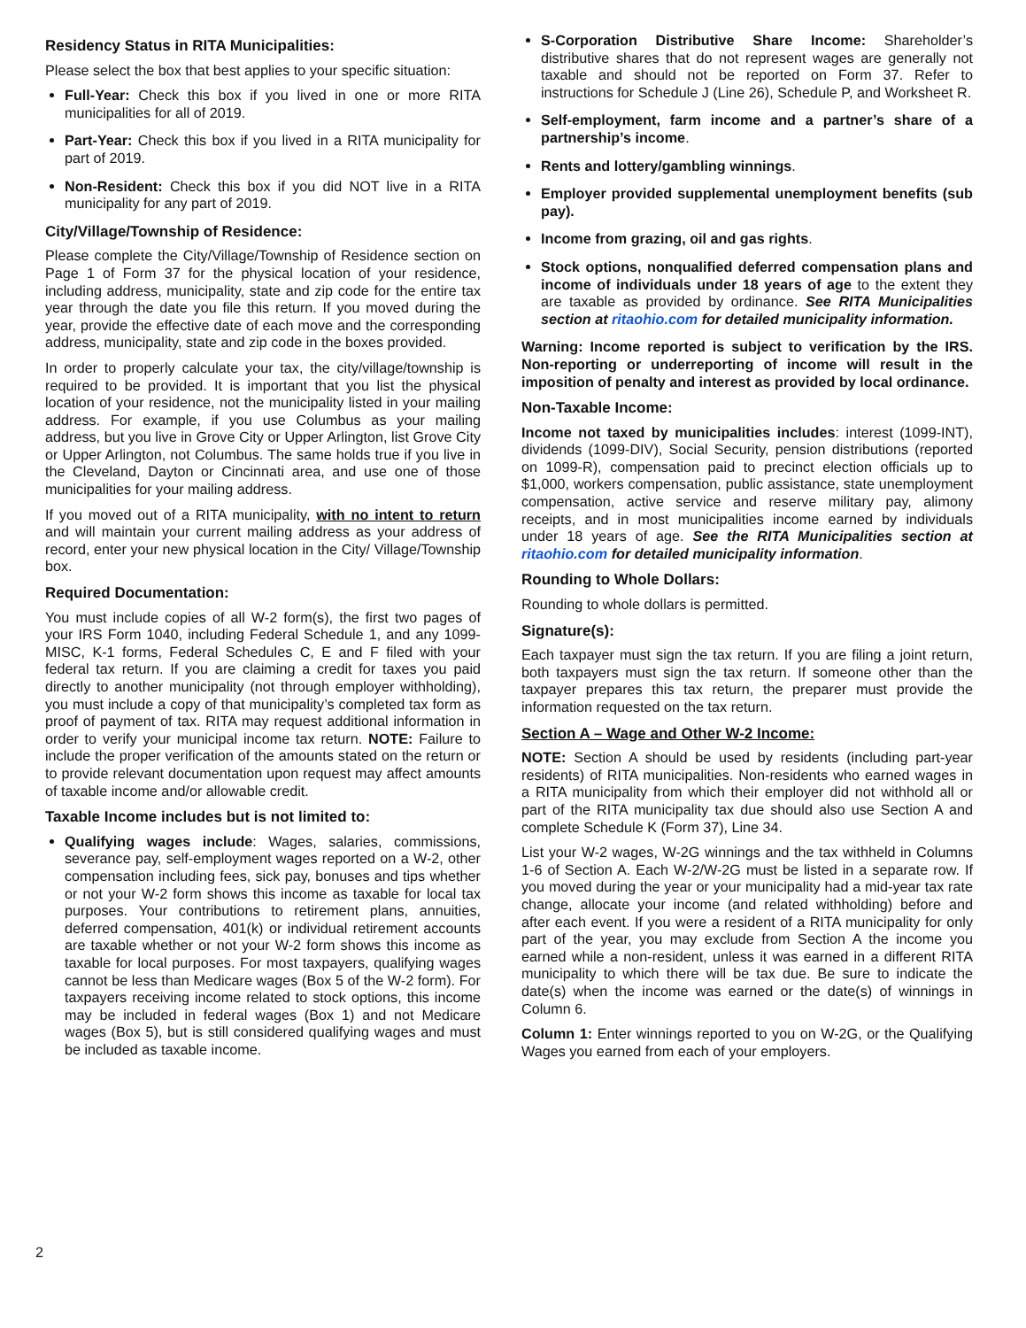Residency Status in RITA Municipalities:
Please select the box that best applies to your specific situation:
Full-Year: Check this box if you lived in one or more RITA municipalities for all of 2019.
Part-Year: Check this box if you lived in a RITA municipality for part of 2019.
Non-Resident: Check this box if you did NOT live in a RITA municipality for any part of 2019.
City/Village/Township of Residence:
Please complete the City/Village/Township of Residence section on Page 1 of Form 37 for the physical location of your residence, including address, municipality, state and zip code for the entire tax year through the date you file this return. If you moved during the year, provide the effective date of each move and the corresponding address, municipality, state and zip code in the boxes provided.
In order to properly calculate your tax, the city/village/township is required to be provided. It is important that you list the physical location of your residence, not the municipality listed in your mailing address. For example, if you use Columbus as your mailing address, but you live in Grove City or Upper Arlington, list Grove City or Upper Arlington, not Columbus. The same holds true if you live in the Cleveland, Dayton or Cincinnati area, and use one of those municipalities for your mailing address.
If you moved out of a RITA municipality, with no intent to return and will maintain your current mailing address as your address of record, enter your new physical location in the City/ Village/Township box.
Required Documentation:
You must include copies of all W-2 form(s), the first two pages of your IRS Form 1040, including Federal Schedule 1, and any 1099-MISC, K-1 forms, Federal Schedules C, E and F filed with your federal tax return. If you are claiming a credit for taxes you paid directly to another municipality (not through employer withholding), you must include a copy of that municipality’s completed tax form as proof of payment of tax. RITA may request additional information in order to verify your municipal income tax return. NOTE: Failure to include the proper verification of the amounts stated on the return or to provide relevant documentation upon request may affect amounts of taxable income and/or allowable credit.
Taxable Income includes but is not limited to:
Qualifying wages include: Wages, salaries, commissions, severance pay, self-employment wages reported on a W-2, other compensation including fees, sick pay, bonuses and tips whether or not your W-2 form shows this income as taxable for local tax purposes. Your contributions to retirement plans, annuities, deferred compensation, 401(k) or individual retirement accounts are taxable whether or not your W-2 form shows this income as taxable for local purposes. For most taxpayers, qualifying wages cannot be less than Medicare wages (Box 5 of the W-2 form). For taxpayers receiving income related to stock options, this income may be included in federal wages (Box 1) and not Medicare wages (Box 5), but is still considered qualifying wages and must be included as taxable income.
S-Corporation Distributive Share Income: Shareholder’s distributive shares that do not represent wages are generally not taxable and should not be reported on Form 37. Refer to instructions for Schedule J (Line 26), Schedule P, and Worksheet R.
Self-employment, farm income and a partner’s share of a partnership’s income.
Rents and lottery/gambling winnings.
Employer provided supplemental unemployment benefits (sub pay).
Income from grazing, oil and gas rights.
Stock options, nonqualified deferred compensation plans and income of individuals under 18 years of age to the extent they are taxable as provided by ordinance. See RITA Municipalities section at ritaohio.com for detailed municipality information.
Warning: Income reported is subject to verification by the IRS. Non-reporting or underreporting of income will result in the imposition of penalty and interest as provided by local ordinance.
Non-Taxable Income:
Income not taxed by municipalities includes: interest (1099-INT), dividends (1099-DIV), Social Security, pension distributions (reported on 1099-R), compensation paid to precinct election officials up to $1,000, workers compensation, public assistance, state unemployment compensation, active service and reserve military pay, alimony receipts, and in most municipalities income earned by individuals under 18 years of age. See the RITA Municipalities section at ritaohio.com for detailed municipality information.
Rounding to Whole Dollars:
Rounding to whole dollars is permitted.
Signature(s):
Each taxpayer must sign the tax return. If you are filing a joint return, both taxpayers must sign the tax return. If someone other than the taxpayer prepares this tax return, the preparer must provide the information requested on the tax return.
Section A – Wage and Other W-2 Income:
NOTE: Section A should be used by residents (including part-year residents) of RITA municipalities. Non-residents who earned wages in a RITA municipality from which their employer did not withhold all or part of the RITA municipality tax due should also use Section A and complete Schedule K (Form 37), Line 34.
List your W-2 wages, W-2G winnings and the tax withheld in Columns 1-6 of Section A. Each W-2/W-2G must be listed in a separate row. If you moved during the year or your municipality had a mid-year tax rate change, allocate your income (and related withholding) before and after each event. If you were a resident of a RITA municipality for only part of the year, you may exclude from Section A the income you earned while a non-resident, unless it was earned in a different RITA municipality to which there will be tax due. Be sure to indicate the date(s) when the income was earned or the date(s) of winnings in Column 6.
Column 1: Enter winnings reported to you on W-2G, or the Qualifying Wages you earned from each of your employers.
2